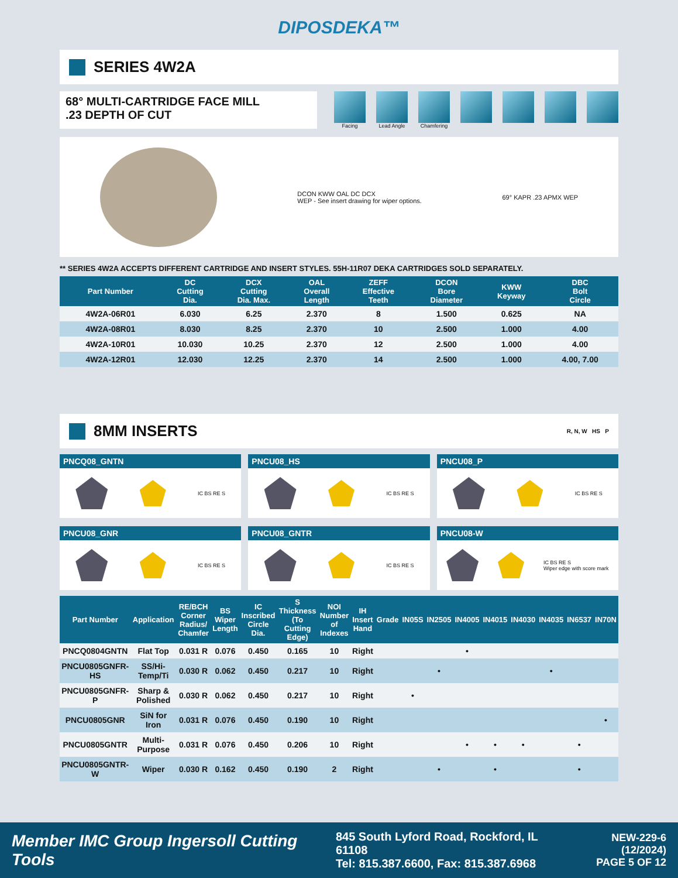DIPOSDEKA™
SERIES 4W2A
68° MULTI-CARTRIDGE FACE MILL
.23 DEPTH OF CUT
Facing Lead Angle Chamfering
DCON KWW OAL DC DCX
WEP - See insert drawing for wiper options.
69° KAPR .23 APMX WEP
** SERIES 4W2A ACCEPTS DIFFERENT CARTRIDGE AND INSERT STYLES. 55H-11R07 DEKA CARTRIDGES SOLD SEPARATELY.
| Part Number | DC Cutting Dia. | DCX Cutting Dia. Max. | OAL Overall Length | ZEFF Effective Teeth | DCON Bore Diameter | KWW Keyway | DBC Bolt Circle |
| --- | --- | --- | --- | --- | --- | --- | --- |
| 4W2A-06R01 | 6.030 | 6.25 | 2.370 | 8 | 1.500 | 0.625 | NA |
| 4W2A-08R01 | 8.030 | 8.25 | 2.370 | 10 | 2.500 | 1.000 | 4.00 |
| 4W2A-10R01 | 10.030 | 10.25 | 2.370 | 12 | 2.500 | 1.000 | 4.00 |
| 4W2A-12R01 | 12.030 | 12.25 | 2.370 | 14 | 2.500 | 1.000 | 4.00, 7.00 |
8MM INSERTS R, N, W HS P
PNCQ08_GNTN
IC BS RE S
PNCU08_HS
IC BS RE S
PNCU08_P
IC BS RE S
PNCU08_GNR
IC BS RE S
PNCU08_GNTR
IC BS RE S
PNCU08-W
IC BS RE S
Wiper edge with score mark
| Part Number | Application | RE/BCH Corner Radius/ Chamfer | BS Wiper Length | IC Inscribed Circle Dia. | S Thickness (To Cutting Edge) | NOI Number of Indexes | IH Insert Hand | Grade | IN05S | IN2505 | IN4005 | IN4015 | IN4030 | IN4035 | IN6537 | IN70N |
| --- | --- | --- | --- | --- | --- | --- | --- | --- | --- | --- | --- | --- | --- | --- | --- | --- |
| PNCQ0804GNTN | Flat Top | 0.031 R | 0.076 | 0.450 | 0.165 | 10 | Right | | | | • | | | | | |
| PNCU0805GNFR-HS | SS/Hi-Temp/Ti | 0.030 R | 0.062 | 0.450 | 0.217 | 10 | Right | | | • | | | | • | | |
| PNCU0805GNFR-P | Sharp & Polished | 0.030 R | 0.062 | 0.450 | 0.217 | 10 | Right | | • | | | | | | | |
| PNCU0805GNR | SiN for Iron | 0.031 R | 0.076 | 0.450 | 0.190 | 10 | Right | | | | | | | | | • |
| PNCU0805GNTR | Multi-Purpose | 0.031 R | 0.076 | 0.450 | 0.206 | 10 | Right | | | | • | • | • | | • | |
| PNCU0805GNTR-W | Wiper | 0.030 R | 0.162 | 0.450 | 0.190 | 2 | Right | | | • | | • | | | • | |
Member IMC Group Ingersoll Cutting Tools
845 South Lyford Road, Rockford, IL 61108
Tel: 815.387.6600, Fax: 815.387.6968
NEW-229-6 (12/2024)
PAGE 5 OF 12